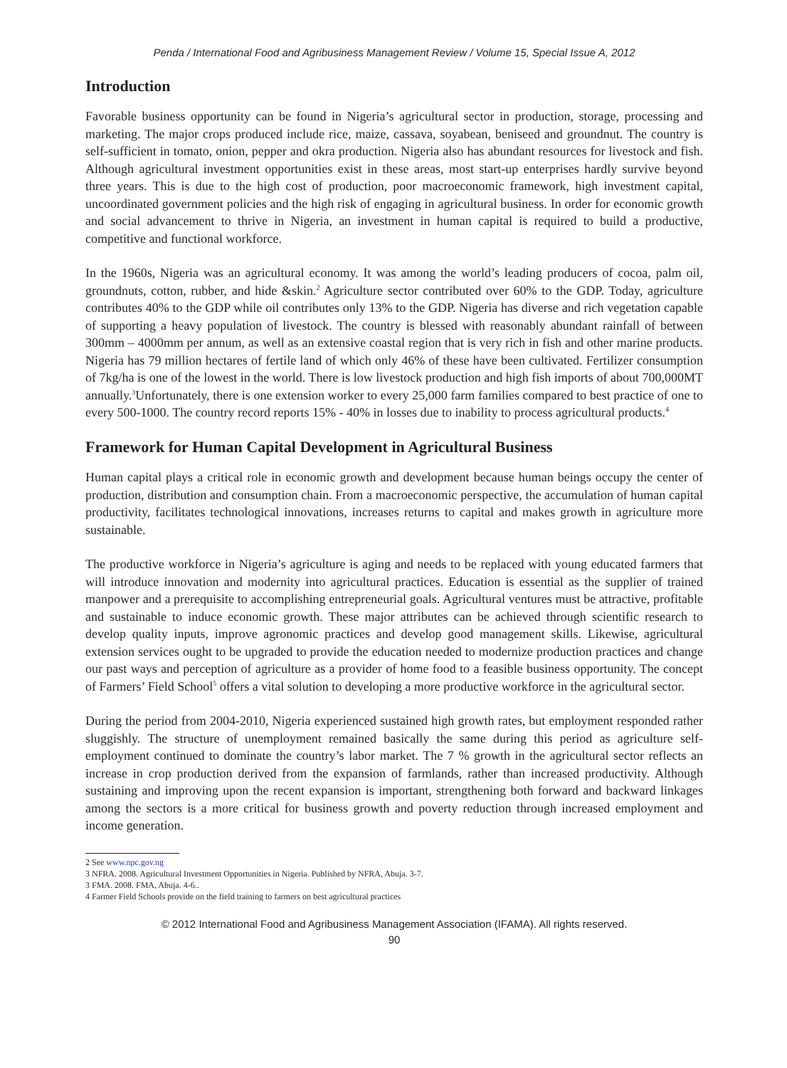Penda / International Food and Agribusiness Management Review / Volume 15, Special Issue A, 2012
Introduction
Favorable business opportunity can be found in Nigeria’s agricultural sector in production, storage, processing and marketing. The major crops produced include rice, maize, cassava, soyabean, beniseed and groundnut. The country is self-sufficient in tomato, onion, pepper and okra production. Nigeria also has abundant resources for livestock and fish. Although agricultural investment opportunities exist in these areas, most start-up enterprises hardly survive beyond three years. This is due to the high cost of production, poor macroeconomic framework, high investment capital, uncoordinated government policies and the high risk of engaging in agricultural business. In order for economic growth and social advancement to thrive in Nigeria, an investment in human capital is required to build a productive, competitive and functional workforce.
In the 1960s, Nigeria was an agricultural economy. It was among the world’s leading producers of cocoa, palm oil, groundnuts, cotton, rubber, and hide &skin.<sup>2</sup> Agriculture sector contributed over 60% to the GDP. Today, agriculture contributes 40% to the GDP while oil contributes only 13% to the GDP. Nigeria has diverse and rich vegetation capable of supporting a heavy population of livestock. The country is blessed with reasonably abundant rainfall of between 300mm – 4000mm per annum, as well as an extensive coastal region that is very rich in fish and other marine products. Nigeria has 79 million hectares of fertile land of which only 46% of these have been cultivated. Fertilizer consumption of 7kg/ha is one of the lowest in the world. There is low livestock production and high fish imports of about 700,000MT annually.<sup>3</sup>Unfortunately, there is one extension worker to every 25,000 farm families compared to best practice of one to every 500-1000. The country record reports 15% - 40% in losses due to inability to process agricultural products.<sup>4</sup>
Framework for Human Capital Development in Agricultural Business
Human capital plays a critical role in economic growth and development because human beings occupy the center of production, distribution and consumption chain. From a macroeconomic perspective, the accumulation of human capital productivity, facilitates technological innovations, increases returns to capital and makes growth in agriculture more sustainable.
The productive workforce in Nigeria’s agriculture is aging and needs to be replaced with young educated farmers that will introduce innovation and modernity into agricultural practices. Education is essential as the supplier of trained manpower and a prerequisite to accomplishing entrepreneurial goals. Agricultural ventures must be attractive, profitable and sustainable to induce economic growth. These major attributes can be achieved through scientific research to develop quality inputs, improve agronomic practices and develop good management skills. Likewise, agricultural extension services ought to be upgraded to provide the education needed to modernize production practices and change our past ways and perception of agriculture as a provider of home food to a feasible business opportunity. The concept of Farmers’ Field School<sup>5</sup> offers a vital solution to developing a more productive workforce in the agricultural sector.
During the period from 2004-2010, Nigeria experienced sustained high growth rates, but employment responded rather sluggishly. The structure of unemployment remained basically the same during this period as agriculture self-employment continued to dominate the country’s labor market. The 7 % growth in the agricultural sector reflects an increase in crop production derived from the expansion of farmlands, rather than increased productivity. Although sustaining and improving upon the recent expansion is important, strengthening both forward and backward linkages among the sectors is a more critical for business growth and poverty reduction through increased employment and income generation.
2 See www.npc.gov.ng
3 NFRA. 2008. Agricultural Investment Opportunities in Nigeria. Published by NFRA, Abuja. 3-7.
3 FMA. 2008. FMA, Abuja. 4-6..
4 Farmer Field Schools provide on the field training to farmers on best agricultural practices
© 2012 International Food and Agribusiness Management Association (IFAMA). All rights reserved.
90